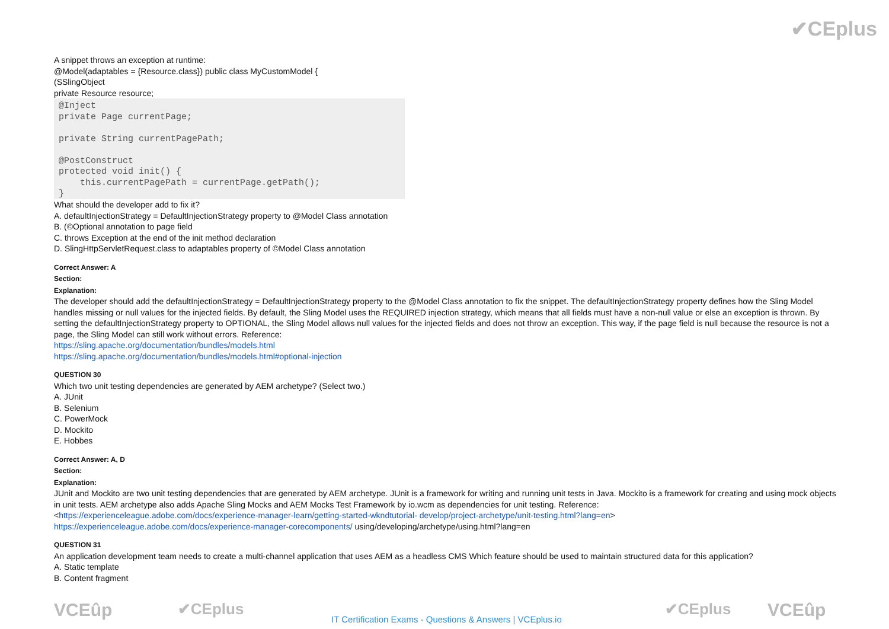✔CEplus
A snippet throws an exception at runtime:
@Model(adaptables = {Resource.class}) public class MyCustomModel {
(SSlingObject
private Resource resource;
@Inject
private Page currentPage;

private String currentPagePath;

@PostConstruct
protected void init() {
    this.currentPagePath = currentPage.getPath();
}
What should the developer add to fix it?
A. defaultInjectionStrategy = DefaultInjectionStrategy property to @Model Class annotation
B. (©Optional annotation to page field
C. throws Exception at the end of the init method declaration
D. SlingHttpServletRequest.class to adaptables property of ©Model Class annotation
Correct Answer: A
Section:
Explanation:
The developer should add the defaultInjectionStrategy = DefaultInjectionStrategy property to the @Model Class annotation to fix the snippet. The defaultInjectionStrategy property defines how the Sling Model handles missing or null values for the injected fields. By default, the Sling Model uses the REQUIRED injection strategy, which means that all fields must have a non-null value or else an exception is thrown. By setting the defaultInjectionStrategy property to OPTIONAL, the Sling Model allows null values for the injected fields and does not throw an exception. This way, if the page field is null because the resource is not a page, the Sling Model can still work without errors. Reference:
https://sling.apache.org/documentation/bundles/models.html
https://sling.apache.org/documentation/bundles/models.html#optional-injection
QUESTION 30
Which two unit testing dependencies are generated by AEM archetype? (Select two.)
A. JUnit
B. Selenium
C. PowerMock
D. Mockito
E. Hobbes
Correct Answer: A, D
Section:
Explanation:
JUnit and Mockito are two unit testing dependencies that are generated by AEM archetype. JUnit is a framework for writing and running unit tests in Java. Mockito is a framework for creating and using mock objects in unit tests. AEM archetype also adds Apache Sling Mocks and AEM Mocks Test Framework by io.wcm as dependencies for unit testing. Reference:
<https://experienceleague.adobe.com/docs/experience-manager-learn/getting-started-wkndtutorial- develop/project-archetype/unit-testing.html?lang=en>
https://experienceleague.adobe.com/docs/experience-manager-corecomponents/ using/developing/archetype/using.html?lang=en
QUESTION 31
An application development team needs to create a multi-channel application that uses AEM as a headless CMS Which feature should be used to maintain structured data for this application?
A. Static template
B. Content fragment
VCEûp ✔CEplus
IT Certification Exams - Questions & Answers | VCEplus.io
✔CEplus VCEûp